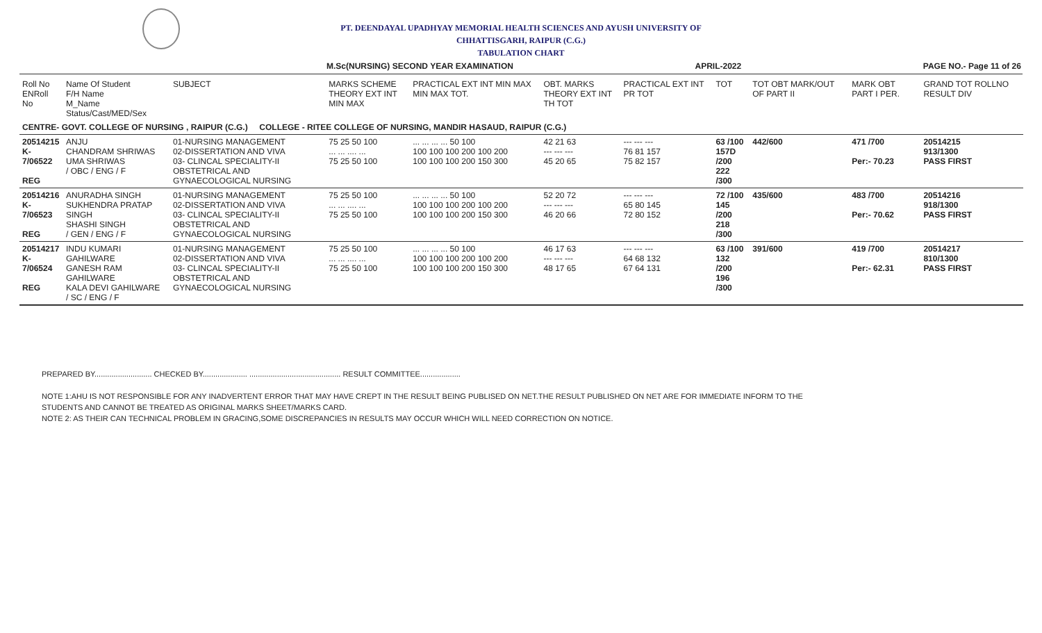PT. DEENDAYAL UPADHYAY MEMORIAL HEALTH SCIENCES AND AYUSH UNIVERSITY OF
CHHATTISGARH, RAIPUR (C.G.)
TABULATION CHART
M.Sc(NURSING) SECOND YEAR EXAMINATION APRIL-2022 PAGE NO.- Page 11 of 26
| Roll No ENRoll No | Name Of Student F/H Name M_Name Status/Cast/MED/Sex | SUBJECT | MARKS SCHEME THEORY EXT INT MIN MAX | PRACTICAL EXT INT MIN MAX MIN MAX TOT. | OBT. MARKS THEORY EXT INT TH TOT | PRACTICAL EXT INT PR TOT | TOT | TOT OBT MARK/OUT OF PART II | MARK OBT PART I PER. | GRAND TOT ROLLNO RESULT DIV |
| --- | --- | --- | --- | --- | --- | --- | --- | --- | --- | --- |
| CENTRE- GOVT. COLLEGE OF NURSING , RAIPUR (C.G.) COLLEGE - RITEE COLLEGE OF NURSING, MANDIR HASAUD, RAIPUR (C.G.) | | | | | | | | | | |
| 20514215 K-7/06522 REG | ANJU CHANDRAM SHRIWAS UMA SHRIWAS / OBC / ENG / F | 01-NURSING MANAGEMENT 02-DISSERTATION AND VIVA 03- CLINCAL SPECIALITY-II OBSTETRICAL AND GYNAECOLOGICAL NURSING | 75 25 50 100 ... ... .... ... 75 25 50 100 | ... ... ... ... 50 100 100 100 100 200 100 200 100 100 100 200 150 300 | 42 21 63 --- --- --- 45 20 65 | --- --- --- 76 81 157 75 82 157 | 63 /100 157D /200 222 /300 | 442/600 | 471 /700 Per:- 70.23 | 20514215 913/1300 PASS FIRST |
| 20514216 K-7/06523 REG | ANURADHA SINGH SUKHENDRA PRATAP SINGH SHASHI SINGH / GEN / ENG / F | 01-NURSING MANAGEMENT 02-DISSERTATION AND VIVA 03- CLINCAL SPECIALITY-II OBSTETRICAL AND GYNAECOLOGICAL NURSING | 75 25 50 100 ... ... .... ... 75 25 50 100 | ... ... ... ... 50 100 100 100 100 200 100 200 100 100 100 200 150 300 | 52 20 72 --- --- --- 46 20 66 | --- --- --- 65 80 145 72 80 152 | 72 /100 145 /200 218 /300 | 435/600 | 483 /700 Per:- 70.62 | 20514216 918/1300 PASS FIRST |
| 20514217 K-7/06524 REG | INDU KUMARI GAHILWARE GANESH RAM GAHILWARE KALA DEVI GAHILWARE / SC / ENG / F | 01-NURSING MANAGEMENT 02-DISSERTATION AND VIVA 03- CLINCAL SPECIALITY-II OBSTETRICAL AND GYNAECOLOGICAL NURSING | 75 25 50 100 ... ... .... ... 75 25 50 100 | ... ... ... ... 50 100 100 100 100 200 100 200 100 100 100 200 150 300 | 46 17 63 --- --- --- 48 17 65 | --- --- --- 64 68 132 67 64 131 | 63 /100 132 /200 196 /300 | 391/600 | 419 /700 Per:- 62.31 | 20514217 810/1300 PASS FIRST |
PREPARED BY........................... CHECKED BY..................... ........................................... RESULT COMMITTEE...................
NOTE 1:AHU IS NOT RESPONSIBLE FOR ANY INADVERTENT ERROR THAT MAY HAVE CREPT IN THE RESULT BEING PUBLISED ON NET.THE RESULT PUBLISHED ON NET ARE FOR IMMEDIATE INFORM TO THE
STUDENTS AND CANNOT BE TREATED AS ORIGINAL MARKS SHEET/MARKS CARD.
NOTE 2: AS THEIR CAN TECHNICAL PROBLEM IN GRACING,SOME DISCREPANCIES IN RESULTS MAY OCCUR WHICH WILL NEED CORRECTION ON NOTICE.